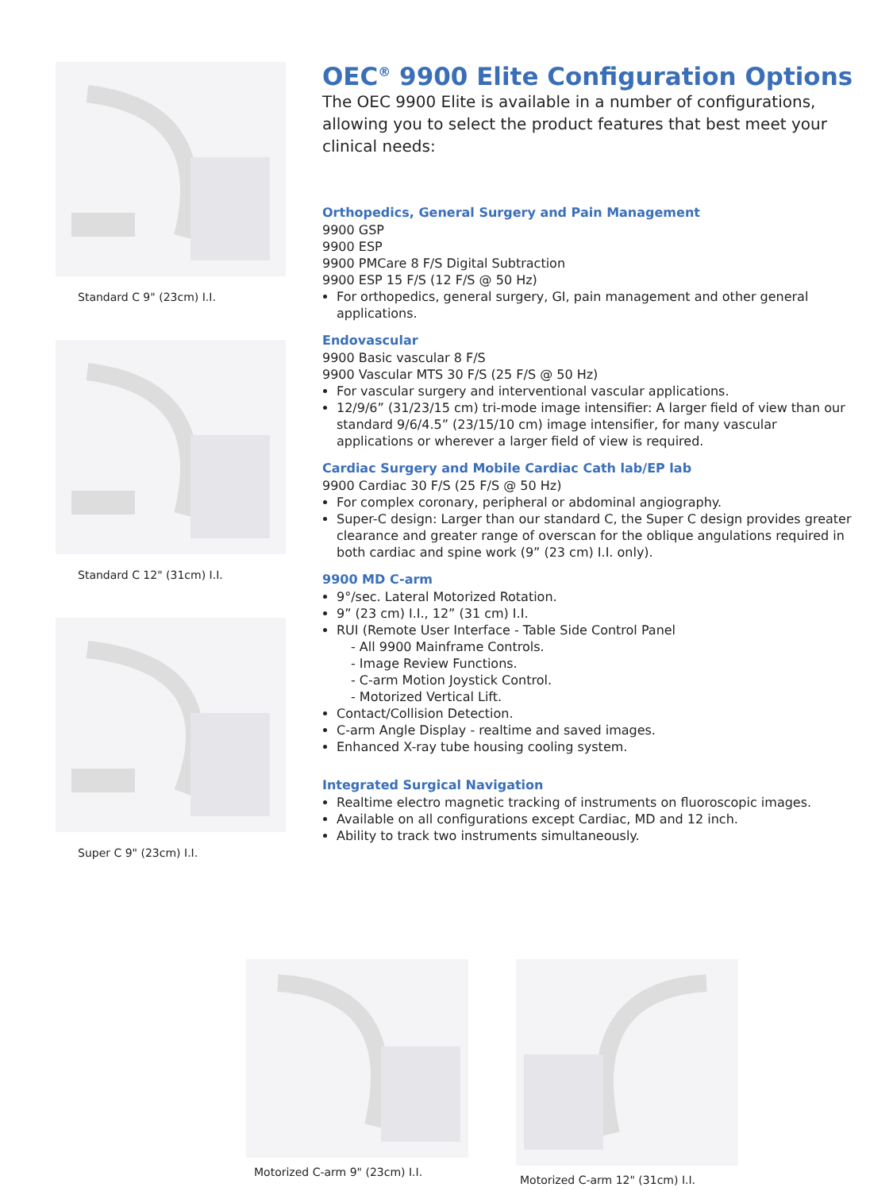Standard C 9" (23cm) I.I.
Standard C 12" (31cm) I.I.
Super C 9" (23cm) I.I.
OEC<sup>®</sup> 9900 Elite Configuration Options
The OEC 9900 Elite is available in a number of configurations, allowing you to select the product features that best meet your clinical needs:
Orthopedics, General Surgery and Pain Management
9900 GSP
9900 ESP
9900 PMCare 8 F/S Digital Subtraction
9900 ESP 15 F/S (12 F/S @ 50 Hz)
For orthopedics, general surgery, GI, pain management and other general applications.
Endovascular
9900 Basic vascular 8 F/S
9900 Vascular MTS 30 F/S (25 F/S @ 50 Hz)
For vascular surgery and interventional vascular applications.
12/9/6” (31/23/15 cm) tri-mode image intensifier: A larger field of view than our standard 9/6/4.5” (23/15/10 cm) image intensifier, for many vascular applications or wherever a larger field of view is required.
Cardiac Surgery and Mobile Cardiac Cath lab/EP lab
9900 Cardiac 30 F/S (25 F/S @ 50 Hz)
For complex coronary, peripheral or abdominal angiography.
Super-C design: Larger than our standard C, the Super C design provides greater clearance and greater range of overscan for the oblique angulations required in both cardiac and spine work (9” (23 cm) I.I. only).
9900 MD C-arm
9°/sec. Lateral Motorized Rotation.
9” (23 cm) I.I., 12” (31 cm) I.I.
RUI (Remote User Interface - Table Side Control Panel
- All 9900 Mainframe Controls.
- Image Review Functions.
- C-arm Motion Joystick Control.
- Motorized Vertical Lift.
Contact/Collision Detection.
C-arm Angle Display - realtime and saved images.
Enhanced X-ray tube housing cooling system.
Integrated Surgical Navigation
Realtime electro magnetic tracking of instruments on fluoroscopic images.
Available on all configurations except Cardiac, MD and 12 inch.
Ability to track two instruments simultaneously.
Motorized C-arm 9" (23cm) I.I. Motorized C-arm 12" (31cm) I.I.